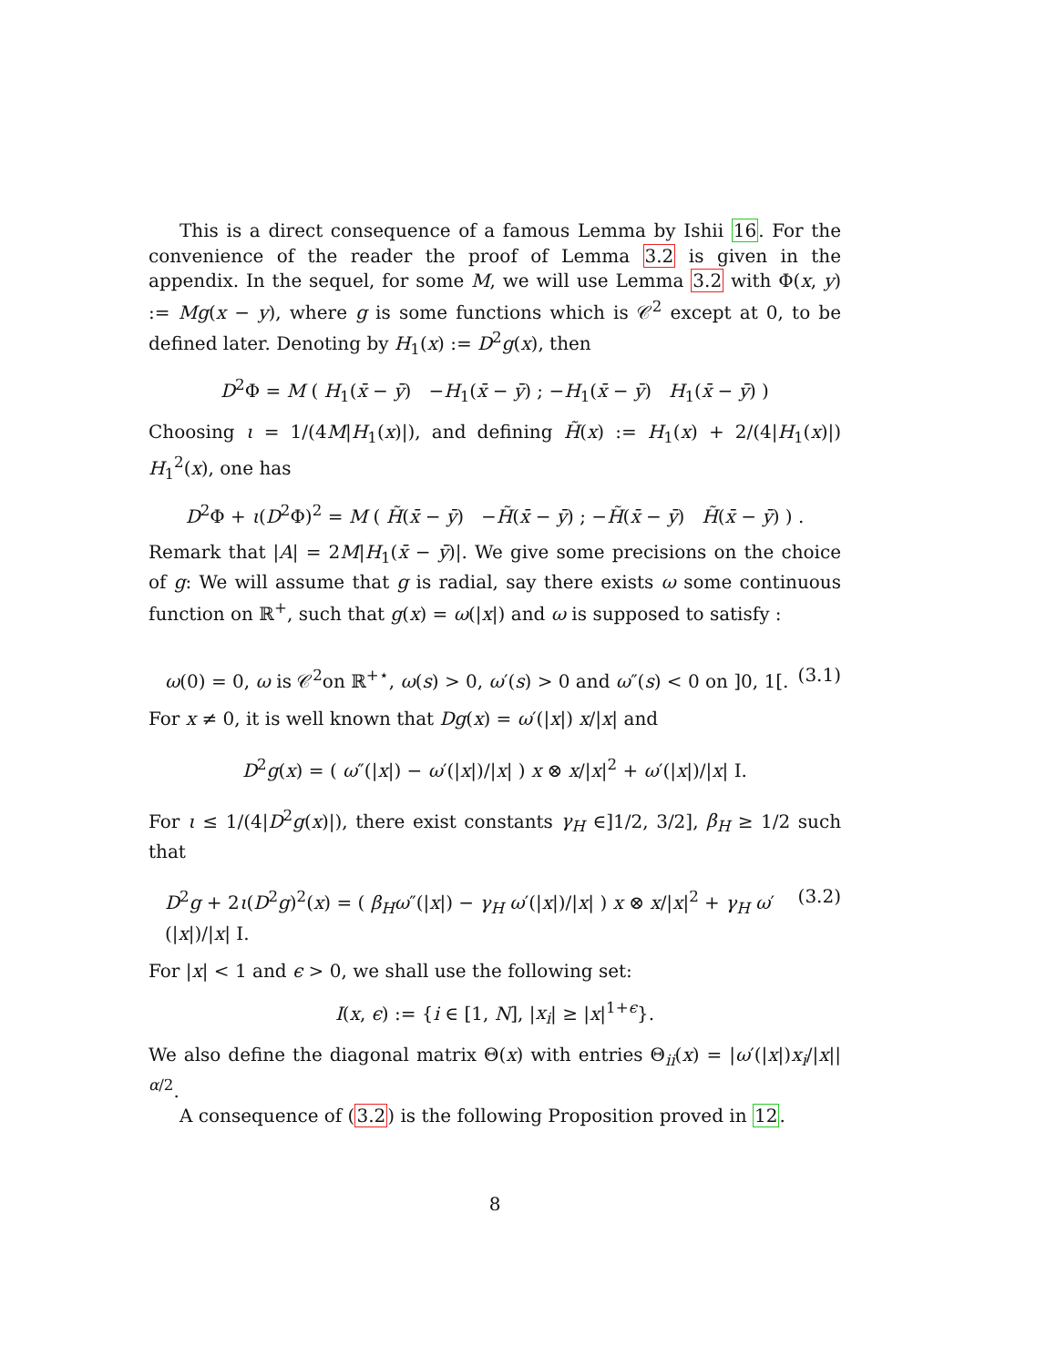This is a direct consequence of a famous Lemma by Ishii 16. For the convenience of the reader the proof of Lemma 3.2 is given in the appendix. In the sequel, for some M, we will use Lemma 3.2 with Φ(x, y) := Mg(x − y), where g is some functions which is 𝒞<sup>2</sup> except at 0, to be defined later. Denoting by H<sub>1</sub>(x) := D<sup>2</sup>g(x), then
D<sup>2</sup>Φ = M ( H<sub>1</sub>(x̄ − ȳ) −H<sub>1</sub>(x̄ − ȳ) ; −H<sub>1</sub>(x̄ − ȳ) H<sub>1</sub>(x̄ − ȳ) )
Choosing ι = 1/(4M|H<sub>1</sub>(x)|), and defining H̃(x) := H<sub>1</sub>(x) + 2/(4|H<sub>1</sub>(x)|) H<sub>1</sub><sup>2</sup>(x), one has
D<sup>2</sup>Φ + ι(D<sup>2</sup>Φ)<sup>2</sup> = M ( H̃(x̄ − ȳ) −H̃(x̄ − ȳ) ; −H̃(x̄ − ȳ) H̃(x̄ − ȳ) ) .
Remark that |A| = 2M|H<sub>1</sub>(x̄ − ȳ)|. We give some precisions on the choice of g: We will assume that g is radial, say there exists ω some continuous function on ℝ<sup>+</sup>, such that g(x) = ω(|x|) and ω is supposed to satisfy :
ω(0) = 0, ω is 𝒞<sup>2</sup>on ℝ<sup>+⋆</sup>, ω(s) > 0, ω′(s) > 0 and ω″(s) < 0 on ]0, 1[. (3.1)
For x ≠ 0, it is well known that Dg(x) = ω′(|x|) x/|x| and
D<sup>2</sup>g(x) = ( ω″(|x|) − ω′(|x|)/|x| ) x ⊗ x/|x|<sup>2</sup> + ω′(|x|)/|x| I.
For ι ≤ 1/(4|D<sup>2</sup>g(x)|), there exist constants γ<sub>H</sub> ∈]1/2, 3/2], β<sub>H</sub> ≥ 1/2 such that
D<sup>2</sup>g + 2ι(D<sup>2</sup>g)<sup>2</sup>(x) = ( β<sub>H</sub>ω″(|x|) − γ<sub>H</sub> ω′(|x|)/|x| ) x ⊗ x/|x|<sup>2</sup> + γ<sub>H</sub> ω′(|x|)/|x| I. (3.2)
For |x| < 1 and ϵ > 0, we shall use the following set:
I(x, ϵ) := {i ∈ [1, N], |x<sub>i</sub>| ≥ |x|<sup>1+ϵ</sup>}.
We also define the diagonal matrix Θ(x) with entries Θ<sub>ii</sub>(x) = |ω′(|x|)x<sub>i</sub>/|x||<sup>α/2</sup>.
A consequence of (3.2) is the following Proposition proved in 12.
8